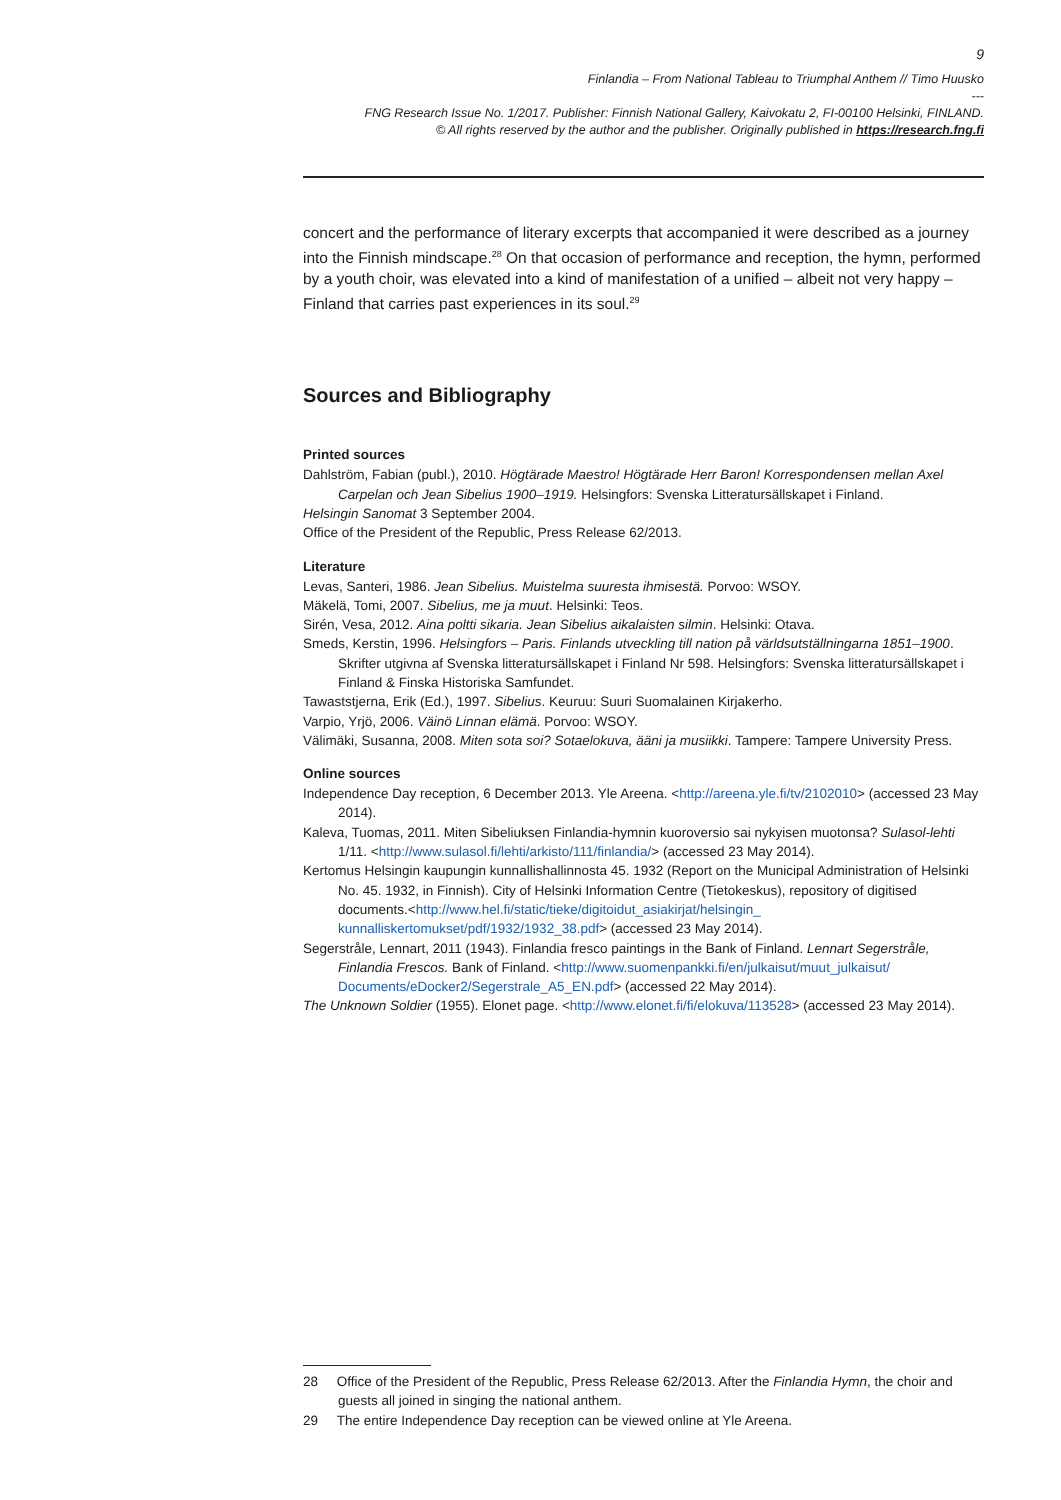9
Finlandia – From National Tableau to Triumphal Anthem // Timo Huusko
---
FNG Research Issue No. 1/2017. Publisher: Finnish National Gallery, Kaivokatu 2, FI-00100 Helsinki, FINLAND.
© All rights reserved by the author and the publisher. Originally published in https://research.fng.fi
concert and the performance of literary excerpts that accompanied it were described as a journey into the Finnish mindscape.<sup>28</sup> On that occasion of performance and reception, the hymn, performed by a youth choir, was elevated into a kind of manifestation of a unified – albeit not very happy – Finland that carries past experiences in its soul.<sup>29</sup>
Sources and Bibliography
Printed sources
Dahlström, Fabian (publ.), 2010. Högtärade Maestro! Högtärade Herr Baron! Korrespondensen mellan Axel Carpelan och Jean Sibelius 1900–1919. Helsingfors: Svenska Litteratursällskapet i Finland.
Helsingin Sanomat 3 September 2004.
Office of the President of the Republic, Press Release 62/2013.
Literature
Levas, Santeri, 1986. Jean Sibelius. Muistelma suuresta ihmisestä. Porvoo: WSOY.
Mäkelä, Tomi, 2007. Sibelius, me ja muut. Helsinki: Teos.
Sirén, Vesa, 2012. Aina poltti sikaria. Jean Sibelius aikalaisten silmin. Helsinki: Otava.
Smeds, Kerstin, 1996. Helsingfors – Paris. Finlands utveckling till nation på världsutställningarna 1851–1900. Skrifter utgivna af Svenska litteratursällskapet i Finland Nr 598. Helsingfors: Svenska litteratursällskapet i Finland & Finska Historiska Samfundet.
Tawaststjerna, Erik (Ed.), 1997. Sibelius. Keuruu: Suuri Suomalainen Kirjakerho.
Varpio, Yrjö, 2006. Väinö Linnan elämä. Porvoo: WSOY.
Välimäki, Susanna, 2008. Miten sota soi? Sotaelokuva, ääni ja musiikki. Tampere: Tampere University Press.
Online sources
Independence Day reception, 6 December 2013. Yle Areena. <http://areena.yle.fi/tv/2102010> (accessed 23 May 2014).
Kaleva, Tuomas, 2011. Miten Sibeliuksen Finlandia-hymnin kuoroversio sai nykyisen muotonsa? Sulasol-lehti 1/11. <http://www.sulasol.fi/lehti/arkisto/111/finlandia/> (accessed 23 May 2014).
Kertomus Helsingin kaupungin kunnallishallinnosta 45. 1932 (Report on the Municipal Administration of Helsinki No. 45. 1932, in Finnish). City of Helsinki Information Centre (Tietokeskus), repository of digitised documents.<http://www.hel.fi/static/tieke/digitoidut_asiakirjat/helsingin_ kunnalliskertomukset/pdf/1932/1932_38.pdf> (accessed 23 May 2014).
Segerstråle, Lennart, 2011 (1943). Finlandia fresco paintings in the Bank of Finland. Lennart Segerstråle, Finlandia Frescos. Bank of Finland. <http://www.suomenpankki.fi/en/julkaisut/muut_julkaisut/ Documents/eDocker2/Segerstrale_A5_EN.pdf> (accessed 22 May 2014).
The Unknown Soldier (1955). Elonet page. <http://www.elonet.fi/fi/elokuva/113528> (accessed 23 May 2014).
28 Office of the President of the Republic, Press Release 62/2013. After the Finlandia Hymn, the choir and guests all joined in singing the national anthem.
29 The entire Independence Day reception can be viewed online at Yle Areena.